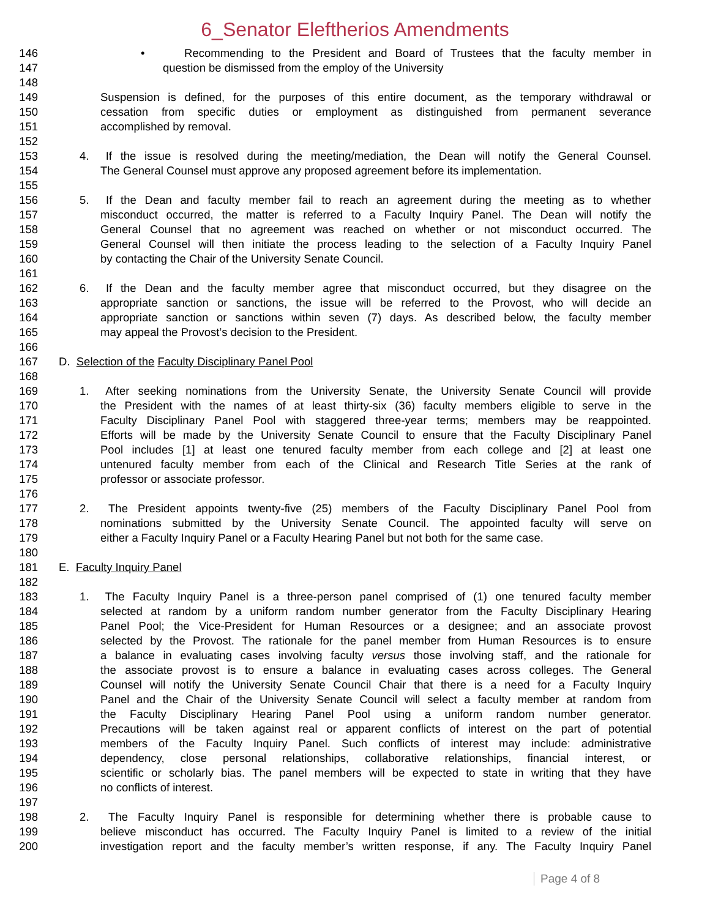6_Senator Eleftherios Amendments
146 • Recommending to the President and Board of Trustees that the faculty member in
147 question be dismissed from the employ of the University
148
149 Suspension is defined, for the purposes of this entire document, as the temporary withdrawal or
150 cessation from specific duties or employment as distinguished from permanent severance
151 accomplished by removal.
152
153 4. If the issue is resolved during the meeting/mediation, the Dean will notify the General Counsel.
154 The General Counsel must approve any proposed agreement before its implementation.
155
156 5. If the Dean and faculty member fail to reach an agreement during the meeting as to whether
157 misconduct occurred, the matter is referred to a Faculty Inquiry Panel. The Dean will notify the
158 General Counsel that no agreement was reached on whether or not misconduct occurred. The
159 General Counsel will then initiate the process leading to the selection of a Faculty Inquiry Panel
160 by contacting the Chair of the University Senate Council.
161
162 6. If the Dean and the faculty member agree that misconduct occurred, but they disagree on the
163 appropriate sanction or sanctions, the issue will be referred to the Provost, who will decide an
164 appropriate sanction or sanctions within seven (7) days. As described below, the faculty member
165 may appeal the Provost’s decision to the President.
166
167 D. Selection of the Faculty Disciplinary Panel Pool
168
169 1. After seeking nominations from the University Senate, the University Senate Council will provide
170 the President with the names of at least thirty-six (36) faculty members eligible to serve in the
171 Faculty Disciplinary Panel Pool with staggered three-year terms; members may be reappointed.
172 Efforts will be made by the University Senate Council to ensure that the Faculty Disciplinary Panel
173 Pool includes [1] at least one tenured faculty member from each college and [2] at least one
174 untenured faculty member from each of the Clinical and Research Title Series at the rank of
175 professor or associate professor.
176
177 2. The President appoints twenty-five (25) members of the Faculty Disciplinary Panel Pool from
178 nominations submitted by the University Senate Council. The appointed faculty will serve on
179 either a Faculty Inquiry Panel or a Faculty Hearing Panel but not both for the same case.
180
181 E. Faculty Inquiry Panel
182
183 1. The Faculty Inquiry Panel is a three-person panel comprised of (1) one tenured faculty member
184 selected at random by a uniform random number generator from the Faculty Disciplinary Hearing
185 Panel Pool; the Vice-President for Human Resources or a designee; and an associate provost
186 selected by the Provost. The rationale for the panel member from Human Resources is to ensure
187 a balance in evaluating cases involving faculty versus those involving staff, and the rationale for
188 the associate provost is to ensure a balance in evaluating cases across colleges. The General
189 Counsel will notify the University Senate Council Chair that there is a need for a Faculty Inquiry
190 Panel and the Chair of the University Senate Council will select a faculty member at random from
191 the Faculty Disciplinary Hearing Panel Pool using a uniform random number generator.
192 Precautions will be taken against real or apparent conflicts of interest on the part of potential
193 members of the Faculty Inquiry Panel. Such conflicts of interest may include: administrative
194 dependency, close personal relationships, collaborative relationships, financial interest, or
195 scientific or scholarly bias. The panel members will be expected to state in writing that they have
196 no conflicts of interest.
197
198 2. The Faculty Inquiry Panel is responsible for determining whether there is probable cause to
199 believe misconduct has occurred. The Faculty Inquiry Panel is limited to a review of the initial
200 investigation report and the faculty member’s written response, if any. The Faculty Inquiry Panel
Page 4 of 8